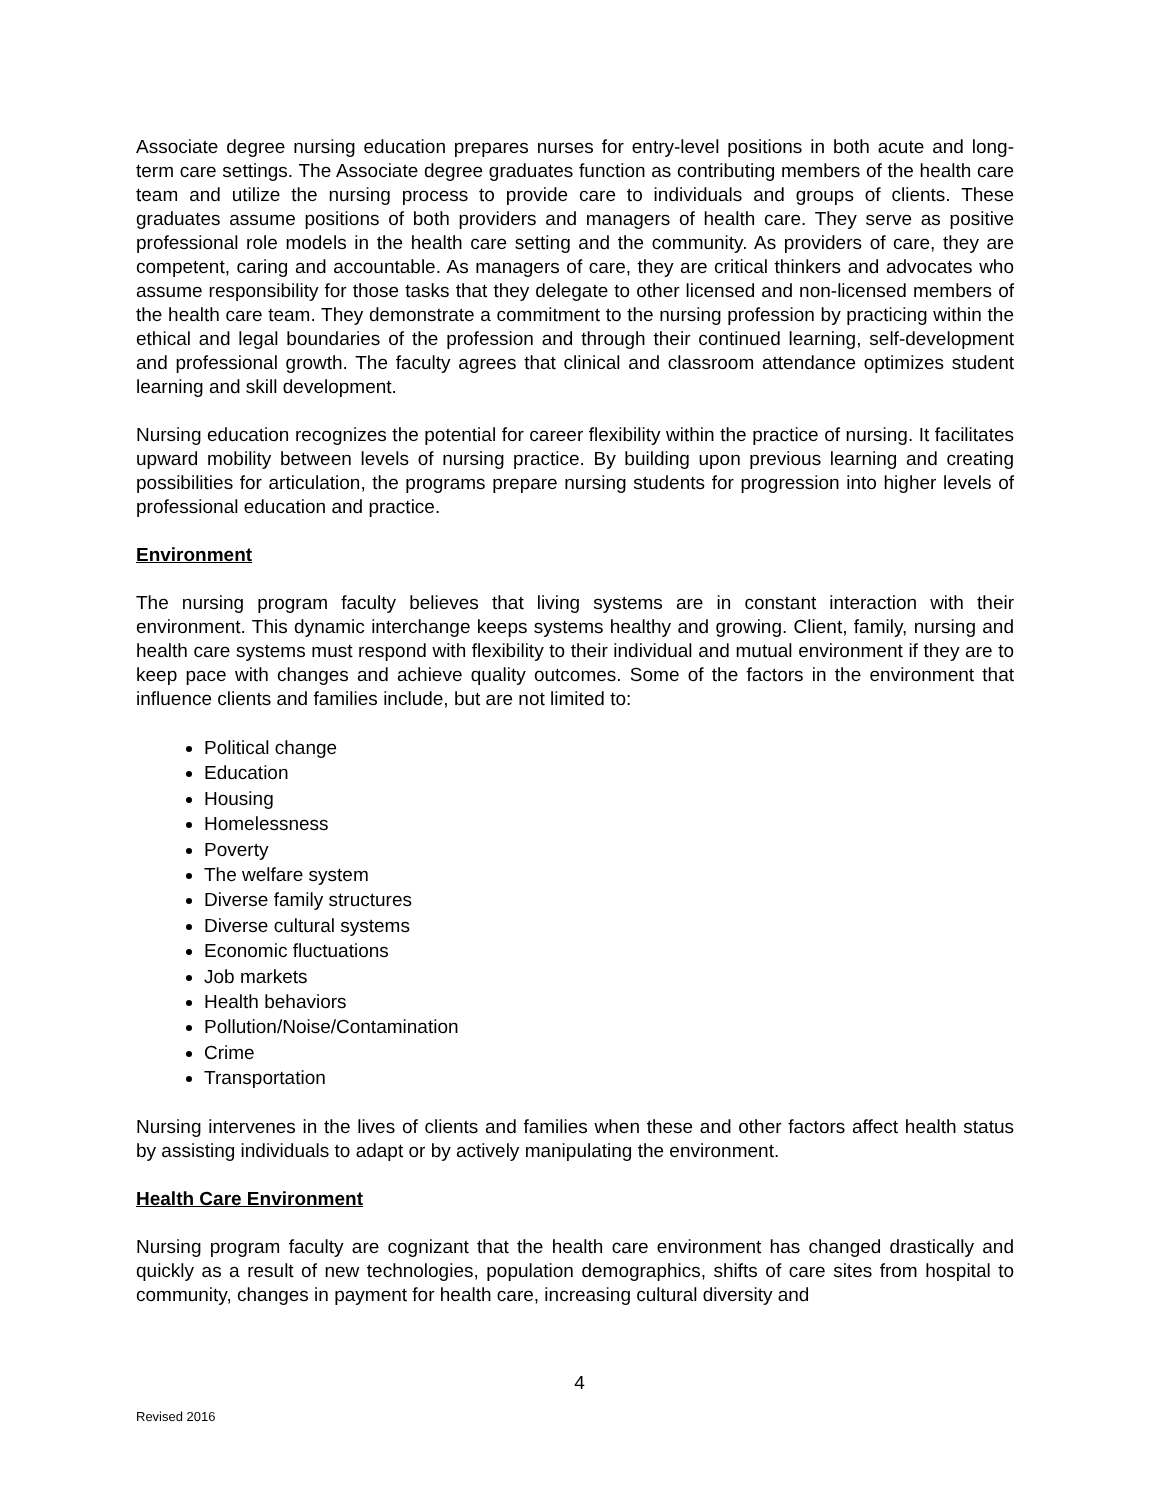Associate degree nursing education prepares nurses for entry-level positions in both acute and long-term care settings. The Associate degree graduates function as contributing members of the health care team and utilize the nursing process to provide care to individuals and groups of clients. These graduates assume positions of both providers and managers of health care. They serve as positive professional role models in the health care setting and the community. As providers of care, they are competent, caring and accountable. As managers of care, they are critical thinkers and advocates who assume responsibility for those tasks that they delegate to other licensed and non-licensed members of the health care team. They demonstrate a commitment to the nursing profession by practicing within the ethical and legal boundaries of the profession and through their continued learning, self-development and professional growth. The faculty agrees that clinical and classroom attendance optimizes student learning and skill development.
Nursing education recognizes the potential for career flexibility within the practice of nursing. It facilitates upward mobility between levels of nursing practice. By building upon previous learning and creating possibilities for articulation, the programs prepare nursing students for progression into higher levels of professional education and practice.
Environment
The nursing program faculty believes that living systems are in constant interaction with their environment. This dynamic interchange keeps systems healthy and growing. Client, family, nursing and health care systems must respond with flexibility to their individual and mutual environment if they are to keep pace with changes and achieve quality outcomes. Some of the factors in the environment that influence clients and families include, but are not limited to:
Political change
Education
Housing
Homelessness
Poverty
The welfare system
Diverse family structures
Diverse cultural systems
Economic fluctuations
Job markets
Health behaviors
Pollution/Noise/Contamination
Crime
Transportation
Nursing intervenes in the lives of clients and families when these and other factors affect health status by assisting individuals to adapt or by actively manipulating the environment.
Health Care Environment
Nursing program faculty are cognizant that the health care environment has changed drastically and quickly as a result of new technologies, population demographics, shifts of care sites from hospital to community, changes in payment for health care, increasing cultural diversity and
4
Revised 2016